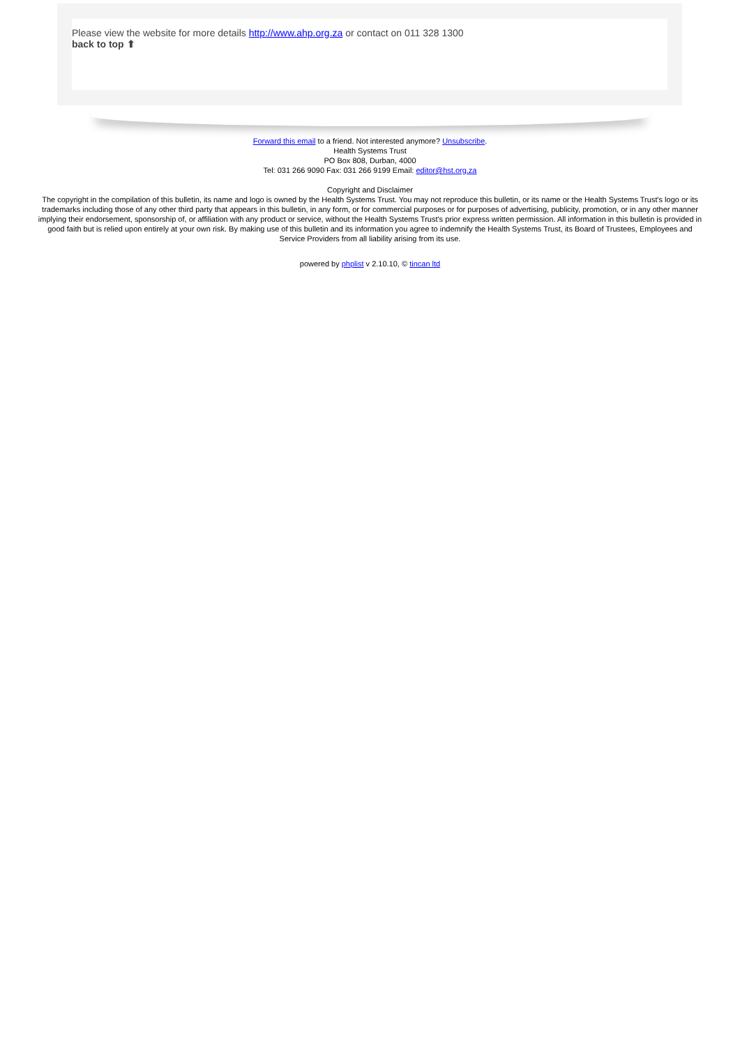Please view the website for more details http://www.ahp.org.za or contact on 011 328 1300
back to top ⬆
Forward this email to a friend. Not interested anymore? Unsubscribe.
Health Systems Trust
PO Box 808, Durban, 4000
Tel: 031 266 9090 Fax: 031 266 9199 Email: editor@hst.org.za
Copyright and Disclaimer
The copyright in the compilation of this bulletin, its name and logo is owned by the Health Systems Trust. You may not reproduce this bulletin, or its name or the Health Systems Trust's logo or its trademarks including those of any other third party that appears in this bulletin, in any form, or for commercial purposes or for purposes of advertising, publicity, promotion, or in any other manner implying their endorsement, sponsorship of, or affiliation with any product or service, without the Health Systems Trust's prior express written permission. All information in this bulletin is provided in good faith but is relied upon entirely at your own risk. By making use of this bulletin and its information you agree to indemnify the Health Systems Trust, its Board of Trustees, Employees and Service Providers from all liability arising from its use.
powered by phplist v 2.10.10, © tincan ltd